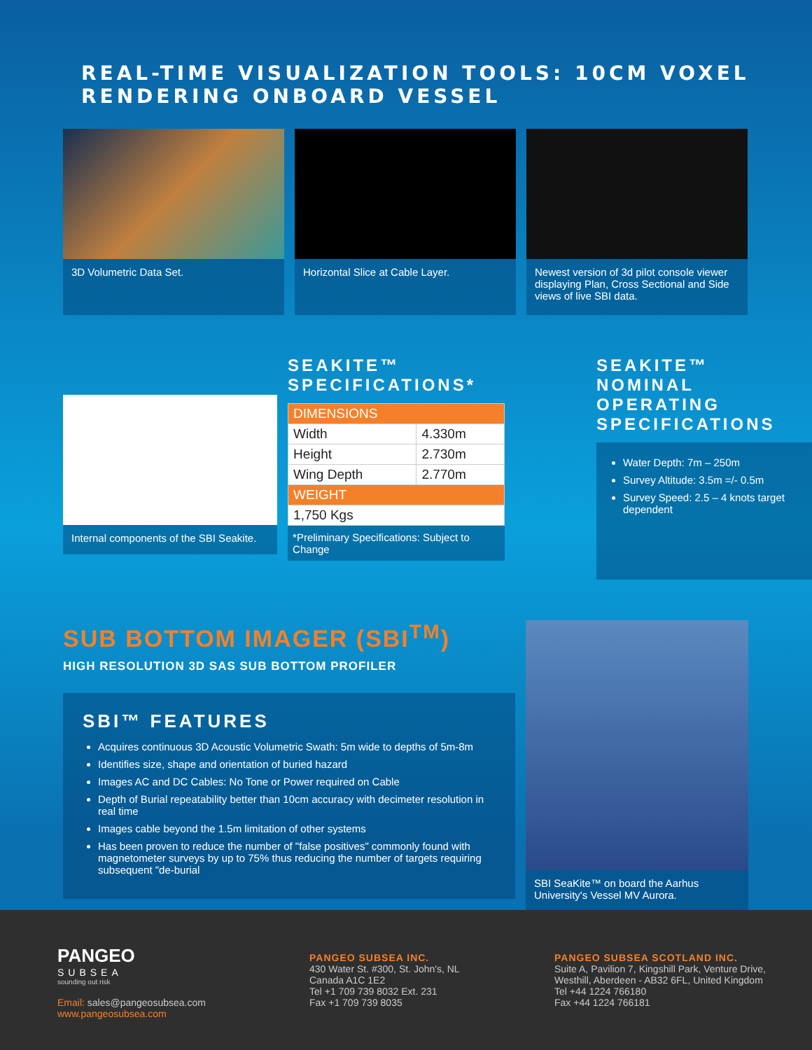REAL-TIME VISUALIZATION TOOLS: 10CM VOXEL RENDERING ONBOARD VESSEL
3D Volumetric Data Set. Horizontal Slice at Cable Layer. Newest version of 3d pilot console viewer displaying Plan, Cross Sectional and Side views of live SBI data.
Internal components of the SBI Seakite.
SEAKITE™ SPECIFICATIONS*
| DIMENSIONS | |
| --- | --- |
| Width | 4.330m |
| Height | 2.730m |
| Wing Depth | 2.770m |
| WEIGHT | |
| 1,750 Kgs | |
*Preliminary Specifications: Subject to Change
SEAKITE™ NOMINAL OPERATING SPECIFICATIONS
Water Depth: 7m – 250m
Survey Altitude: 3.5m =/- 0.5m
Survey Speed: 2.5 – 4 knots target dependent
SUB BOTTOM IMAGER (SBI<sup>TM</sup>)
HIGH RESOLUTION 3D SAS SUB BOTTOM PROFILER
SBI™ FEATURES
Acquires continuous 3D Acoustic Volumetric Swath: 5m wide to depths of 5m-8m
Identifies size, shape and orientation of buried hazard
Images AC and DC Cables: No Tone or Power required on Cable
Depth of Burial repeatability better than 10cm accuracy with decimeter resolution in real time
Images cable beyond the 1.5m limitation of other systems
Has been proven to reduce the number of "false positives" commonly found with magnetometer surveys by up to 75% thus reducing the number of targets requiring subsequent "de-burial
SBI SeaKite™ on board the Aarhus University's Vessel MV Aurora.
PANGEO
SUBSEA
sounding out risk
Email: sales@pangeosubsea.com
www.pangeosubsea.com
PANGEO SUBSEA INC.
430 Water St. #300, St. John's, NL
Canada A1C 1E2
Tel +1 709 739 8032 Ext. 231
Fax +1 709 739 8035
PANGEO SUBSEA SCOTLAND INC.
Suite A, Pavilion 7, Kingshill Park, Venture Drive,
Westhill, Aberdeen - AB32 6FL, United Kingdom
Tel +44 1224 766180
Fax +44 1224 766181